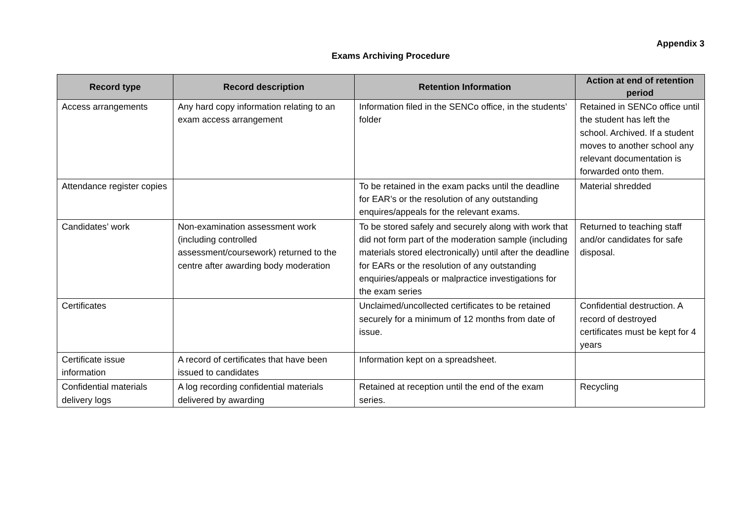Appendix 3
Exams Archiving Procedure
| Record type | Record description | Retention Information | Action at end of retention period |
| --- | --- | --- | --- |
| Access arrangements | Any hard copy information relating to an exam access arrangement | Information filed in the SENCo office, in the students’ folder | Retained in SENCo office until the student has left the school. Archived. If a student moves to another school any relevant documentation is forwarded onto them. |
| Attendance register copies | | To be retained in the exam packs until the deadline for EAR’s or the resolution of any outstanding enquires/appeals for the relevant exams. | Material shredded |
| Candidates’ work | Non-examination assessment work (including controlled assessment/coursework) returned to the centre after awarding body moderation | To be stored safely and securely along with work that did not form part of the moderation sample (including materials stored electronically) until after the deadline for EARs or the resolution of any outstanding enquiries/appeals or malpractice investigations for the exam series | Returned to teaching staff and/or candidates for safe disposal. |
| Certificates | | Unclaimed/uncollected certificates to be retained securely for a minimum of 12 months from date of issue. | Confidential destruction. A record of destroyed certificates must be kept for 4 years |
| Certificate issue information | A record of certificates that have been issued to candidates | Information kept on a spreadsheet. | |
| Confidential materials delivery logs | A log recording confidential materials delivered by awarding | Retained at reception until the end of the exam series. | Recycling |